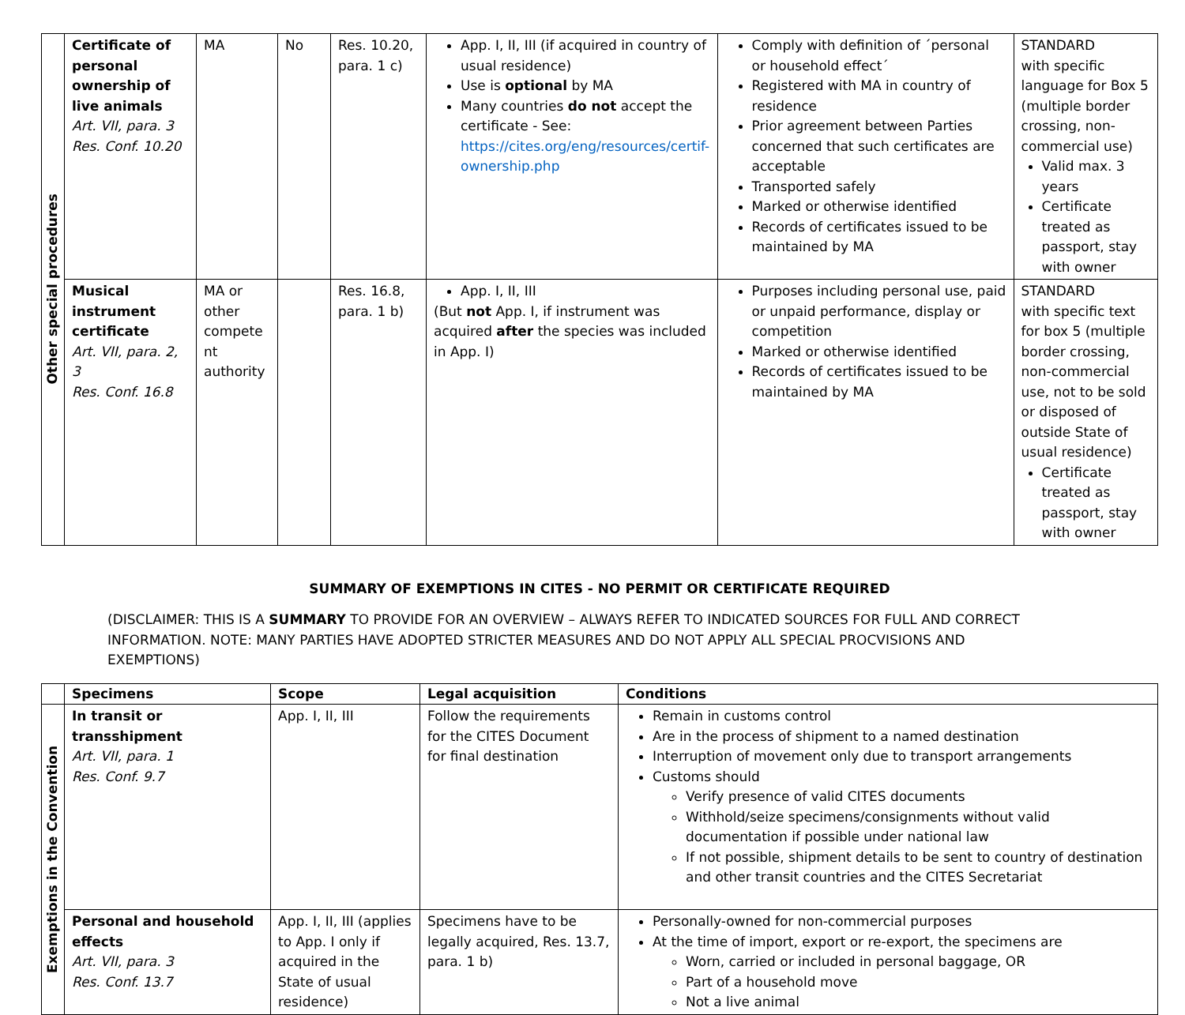| Other special procedures | Certificate of personal ownership of live animals Art. VII, para. 3 Res. Conf. 10.20 | MA | No | Res. 10.20, para. 1 c) | App. I, II, III (if acquired in country of usual residence) Use is optional by MA Many countries do not accept the certificate - See: https://cites.org/eng/resources/certif-ownership.php | Comply with definition of ´personal or household effect´ Registered with MA in country of residence Prior agreement between Parties concerned that such certificates are acceptable Transported safely Marked or otherwise identified Records of certificates issued to be maintained by MA | STANDARD with specific language for Box 5 (multiple border crossing, non-commercial use) Valid max. 3 years Certificate treated as passport, stay with owner |
| | Musical instrument certificate Art. VII, para. 2, 3 Res. Conf. 16.8 | MA or other compete nt authority | | Res. 16.8, para. 1 b) | App. I, II, III (But not App. I, if instrument was acquired after the species was included in App. I) | Purposes including personal use, paid or unpaid performance, display or competition Marked or otherwise identified Records of certificates issued to be maintained by MA | STANDARD with specific text for box 5 (multiple border crossing, non-commercial use, not to be sold or disposed of outside State of usual residence) Certificate treated as passport, stay with owner |
SUMMARY OF EXEMPTIONS IN CITES - NO PERMIT OR CERTIFICATE REQUIRED
(DISCLAIMER: THIS IS A SUMMARY TO PROVIDE FOR AN OVERVIEW – ALWAYS REFER TO INDICATED SOURCES FOR FULL AND CORRECT INFORMATION. NOTE: MANY PARTIES HAVE ADOPTED STRICTER MEASURES AND DO NOT APPLY ALL SPECIAL PROCVISIONS AND EXEMPTIONS)
| | Specimens | Scope | Legal acquisition | Conditions |
| --- | --- | --- | --- | --- |
| Exemptions in the Convention | In transit or transshipment Art. VII, para. 1 Res. Conf. 9.7 | App. I, II, III | Follow the requirements for the CITES Document for final destination | Remain in customs control Are in the process of shipment to a named destination Interruption of movement only due to transport arrangements Customs should Verify presence of valid CITES documents Withhold/seize specimens/consignments without valid documentation if possible under national law If not possible, shipment details to be sent to country of destination and other transit countries and the CITES Secretariat |
| | Personal and household effects Art. VII, para. 3 Res. Conf. 13.7 | App. I, II, III (applies to App. I only if acquired in the State of usual residence) | Specimens have to be legally acquired, Res. 13.7, para. 1 b) | Personally-owned for non-commercial purposes At the time of import, export or re-export, the specimens are Worn, carried or included in personal baggage, OR Part of a household move Not a live animal |